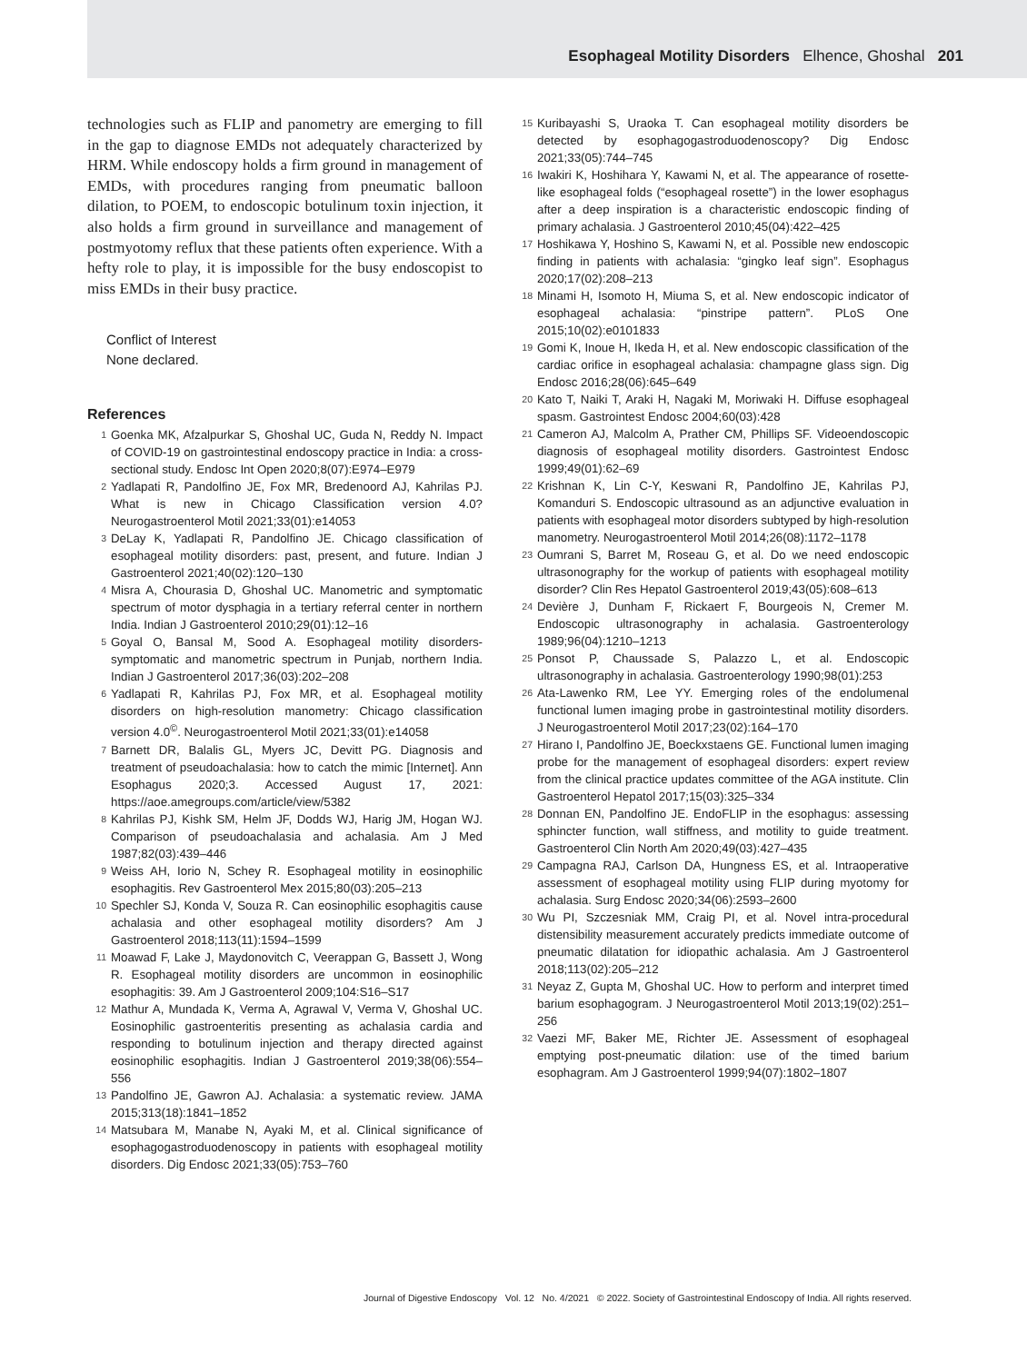Esophageal Motility Disorders Elhence, Ghoshal 201
technologies such as FLIP and panometry are emerging to fill in the gap to diagnose EMDs not adequately characterized by HRM. While endoscopy holds a firm ground in management of EMDs, with procedures ranging from pneumatic balloon dilation, to POEM, to endoscopic botulinum toxin injection, it also holds a firm ground in surveillance and management of postmyotomy reflux that these patients often experience. With a hefty role to play, it is impossible for the busy endoscopist to miss EMDs in their busy practice.
Conflict of Interest
None declared.
References
1 Goenka MK, Afzalpurkar S, Ghoshal UC, Guda N, Reddy N. Impact of COVID-19 on gastrointestinal endoscopy practice in India: a cross-sectional study. Endosc Int Open 2020;8(07):E974–E979
2 Yadlapati R, Pandolfino JE, Fox MR, Bredenoord AJ, Kahrilas PJ. What is new in Chicago Classification version 4.0? Neurogastroenterol Motil 2021;33(01):e14053
3 DeLay K, Yadlapati R, Pandolfino JE. Chicago classification of esophageal motility disorders: past, present, and future. Indian J Gastroenterol 2021;40(02):120–130
4 Misra A, Chourasia D, Ghoshal UC. Manometric and symptomatic spectrum of motor dysphagia in a tertiary referral center in northern India. Indian J Gastroenterol 2010;29(01):12–16
5 Goyal O, Bansal M, Sood A. Esophageal motility disorders-symptomatic and manometric spectrum in Punjab, northern India. Indian J Gastroenterol 2017;36(03):202–208
6 Yadlapati R, Kahrilas PJ, Fox MR, et al. Esophageal motility disorders on high-resolution manometry: Chicago classification version 4.0<sup>©</sup>. Neurogastroenterol Motil 2021;33(01):e14058
7 Barnett DR, Balalis GL, Myers JC, Devitt PG. Diagnosis and treatment of pseudoachalasia: how to catch the mimic [Internet]. Ann Esophagus 2020;3. Accessed August 17, 2021: https://aoe.amegroups.com/article/view/5382
8 Kahrilas PJ, Kishk SM, Helm JF, Dodds WJ, Harig JM, Hogan WJ. Comparison of pseudoachalasia and achalasia. Am J Med 1987;82(03):439–446
9 Weiss AH, Iorio N, Schey R. Esophageal motility in eosinophilic esophagitis. Rev Gastroenterol Mex 2015;80(03):205–213
10 Spechler SJ, Konda V, Souza R. Can eosinophilic esophagitis cause achalasia and other esophageal motility disorders? Am J Gastroenterol 2018;113(11):1594–1599
11 Moawad F, Lake J, Maydonovitch C, Veerappan G, Bassett J, Wong R. Esophageal motility disorders are uncommon in eosinophilic esophagitis: 39. Am J Gastroenterol 2009;104:S16–S17
12 Mathur A, Mundada K, Verma A, Agrawal V, Verma V, Ghoshal UC. Eosinophilic gastroenteritis presenting as achalasia cardia and responding to botulinum injection and therapy directed against eosinophilic esophagitis. Indian J Gastroenterol 2019;38(06):554–556
13 Pandolfino JE, Gawron AJ. Achalasia: a systematic review. JAMA 2015;313(18):1841–1852
14 Matsubara M, Manabe N, Ayaki M, et al. Clinical significance of esophagogastroduodenoscopy in patients with esophageal motility disorders. Dig Endosc 2021;33(05):753–760
15 Kuribayashi S, Uraoka T. Can esophageal motility disorders be detected by esophagogastroduodenoscopy? Dig Endosc 2021;33(05):744–745
16 Iwakiri K, Hoshihara Y, Kawami N, et al. The appearance of rosette-like esophageal folds (“esophageal rosette”) in the lower esophagus after a deep inspiration is a characteristic endoscopic finding of primary achalasia. J Gastroenterol 2010;45(04):422–425
17 Hoshikawa Y, Hoshino S, Kawami N, et al. Possible new endoscopic finding in patients with achalasia: “gingko leaf sign”. Esophagus 2020;17(02):208–213
18 Minami H, Isomoto H, Miuma S, et al. New endoscopic indicator of esophageal achalasia: “pinstripe pattern”. PLoS One 2015;10(02):e0101833
19 Gomi K, Inoue H, Ikeda H, et al. New endoscopic classification of the cardiac orifice in esophageal achalasia: champagne glass sign. Dig Endosc 2016;28(06):645–649
20 Kato T, Naiki T, Araki H, Nagaki M, Moriwaki H. Diffuse esophageal spasm. Gastrointest Endosc 2004;60(03):428
21 Cameron AJ, Malcolm A, Prather CM, Phillips SF. Videoendoscopic diagnosis of esophageal motility disorders. Gastrointest Endosc 1999;49(01):62–69
22 Krishnan K, Lin C-Y, Keswani R, Pandolfino JE, Kahrilas PJ, Komanduri S. Endoscopic ultrasound as an adjunctive evaluation in patients with esophageal motor disorders subtyped by high-resolution manometry. Neurogastroenterol Motil 2014;26(08):1172–1178
23 Oumrani S, Barret M, Roseau G, et al. Do we need endoscopic ultrasonography for the workup of patients with esophageal motility disorder? Clin Res Hepatol Gastroenterol 2019;43(05):608–613
24 Devière J, Dunham F, Rickaert F, Bourgeois N, Cremer M. Endoscopic ultrasonography in achalasia. Gastroenterology 1989;96(04):1210–1213
25 Ponsot P, Chaussade S, Palazzo L, et al. Endoscopic ultrasonography in achalasia. Gastroenterology 1990;98(01):253
26 Ata-Lawenko RM, Lee YY. Emerging roles of the endolumenal functional lumen imaging probe in gastrointestinal motility disorders. J Neurogastroenterol Motil 2017;23(02):164–170
27 Hirano I, Pandolfino JE, Boeckxstaens GE. Functional lumen imaging probe for the management of esophageal disorders: expert review from the clinical practice updates committee of the AGA institute. Clin Gastroenterol Hepatol 2017;15(03):325–334
28 Donnan EN, Pandolfino JE. EndoFLIP in the esophagus: assessing sphincter function, wall stiffness, and motility to guide treatment. Gastroenterol Clin North Am 2020;49(03):427–435
29 Campagna RAJ, Carlson DA, Hungness ES, et al. Intraoperative assessment of esophageal motility using FLIP during myotomy for achalasia. Surg Endosc 2020;34(06):2593–2600
30 Wu PI, Szczesniak MM, Craig PI, et al. Novel intra-procedural distensibility measurement accurately predicts immediate outcome of pneumatic dilatation for idiopathic achalasia. Am J Gastroenterol 2018;113(02):205–212
31 Neyaz Z, Gupta M, Ghoshal UC. How to perform and interpret timed barium esophagogram. J Neurogastroenterol Motil 2013;19(02):251–256
32 Vaezi MF, Baker ME, Richter JE. Assessment of esophageal emptying post-pneumatic dilation: use of the timed barium esophagram. Am J Gastroenterol 1999;94(07):1802–1807
Journal of Digestive Endoscopy Vol. 12 No. 4/2021 © 2022. Society of Gastrointestinal Endoscopy of India. All rights reserved.